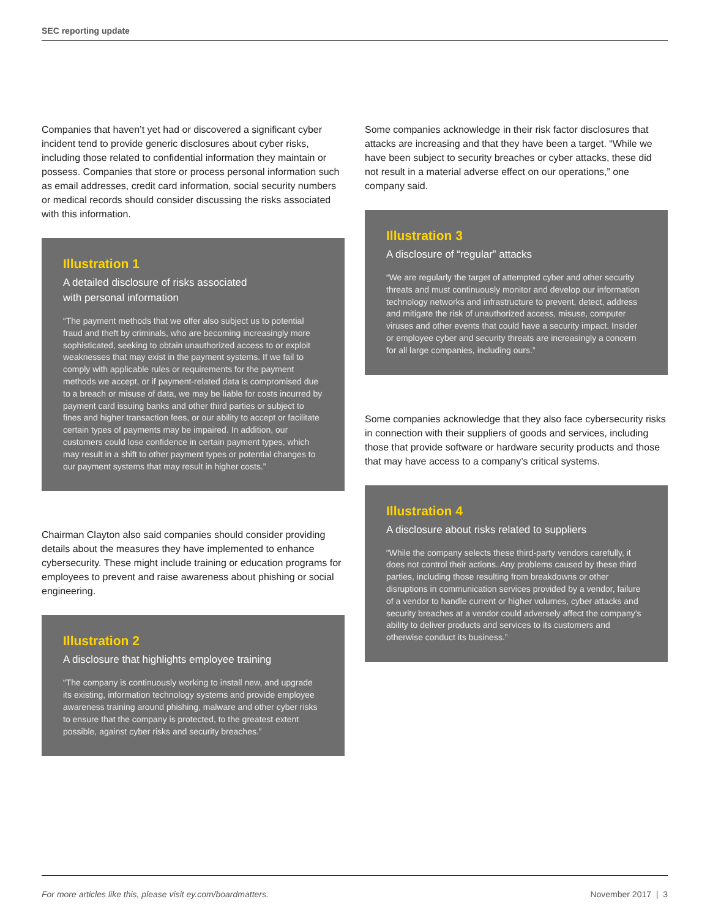SEC reporting update
Companies that haven’t yet had or discovered a significant cyber incident tend to provide generic disclosures about cyber risks, including those related to confidential information they maintain or possess. Companies that store or process personal information such as email addresses, credit card information, social security numbers or medical records should consider discussing the risks associated with this information.
Illustration 1
A detailed disclosure of risks associated
with personal information
“The payment methods that we offer also subject us to potential fraud and theft by criminals, who are becoming increasingly more sophisticated, seeking to obtain unauthorized access to or exploit weaknesses that may exist in the payment systems. If we fail to comply with applicable rules or requirements for the payment methods we accept, or if payment-related data is compromised due to a breach or misuse of data, we may be liable for costs incurred by payment card issuing banks and other third parties or subject to fines and higher transaction fees, or our ability to accept or facilitate certain types of payments may be impaired. In addition, our customers could lose confidence in certain payment types, which may result in a shift to other payment types or potential changes to our payment systems that may result in higher costs.”
Chairman Clayton also said companies should consider providing details about the measures they have implemented to enhance cybersecurity. These might include training or education programs for employees to prevent and raise awareness about phishing or social engineering.
Illustration 2
A disclosure that highlights employee training
“The company is continuously working to install new, and upgrade its existing, information technology systems and provide employee awareness training around phishing, malware and other cyber risks to ensure that the company is protected, to the greatest extent possible, against cyber risks and security breaches.”
Some companies acknowledge in their risk factor disclosures that attacks are increasing and that they have been a target. “While we have been subject to security breaches or cyber attacks, these did not result in a material adverse effect on our operations,” one company said.
Illustration 3
A disclosure of “regular” attacks
“We are regularly the target of attempted cyber and other security threats and must continuously monitor and develop our information technology networks and infrastructure to prevent, detect, address and mitigate the risk of unauthorized access, misuse, computer viruses and other events that could have a security impact. Insider or employee cyber and security threats are increasingly a concern for all large companies, including ours.”
Some companies acknowledge that they also face cybersecurity risks in connection with their suppliers of goods and services, including those that provide software or hardware security products and those that may have access to a company’s critical systems.
Illustration 4
A disclosure about risks related to suppliers
“While the company selects these third-party vendors carefully, it does not control their actions. Any problems caused by these third parties, including those resulting from breakdowns or other disruptions in communication services provided by a vendor, failure of a vendor to handle current or higher volumes, cyber attacks and security breaches at a vendor could adversely affect the company’s ability to deliver products and services to its customers and otherwise conduct its business.”
For more articles like this, please visit ey.com/boardmatters. November 2017 | 3